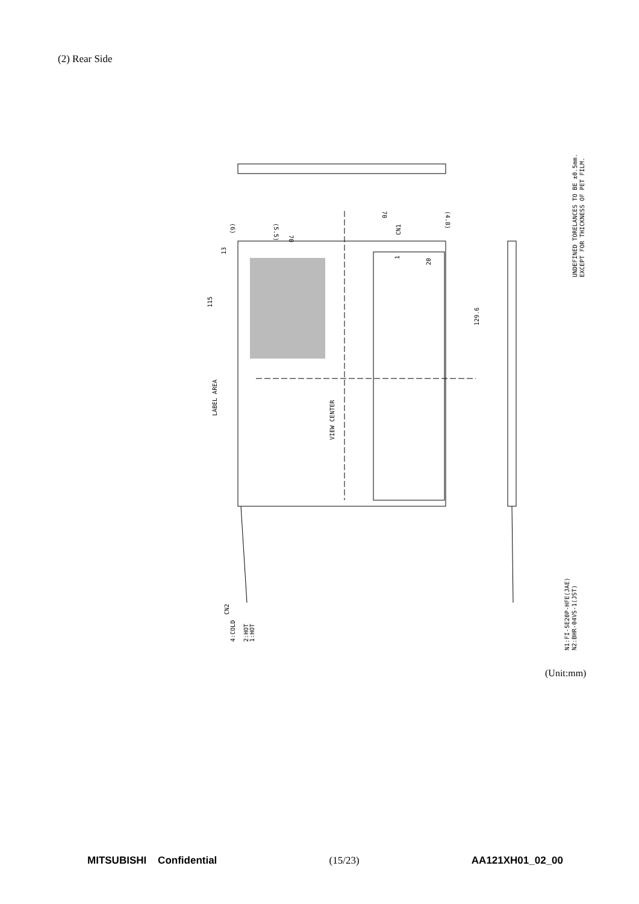(2) Rear Side
LABEL AREA
VIEW CENTER
115
13
129.6
CN1
20
1
70
(4.8)
(5.5)
70
(6)
CN2
4:COLD
2:HOT
1:HOT
UNDEFINED TORELANCES TO BE ±0.5mm.
EXCEPT FOR THICKNESS OF PET FILM.
CN1:FI-SE20P-HFE(JAE)
CN2:BHR-04VS-1(JST)
(Unit:mm)
MITSUBISHI Confidential (15/23) AA121XH01_02_00